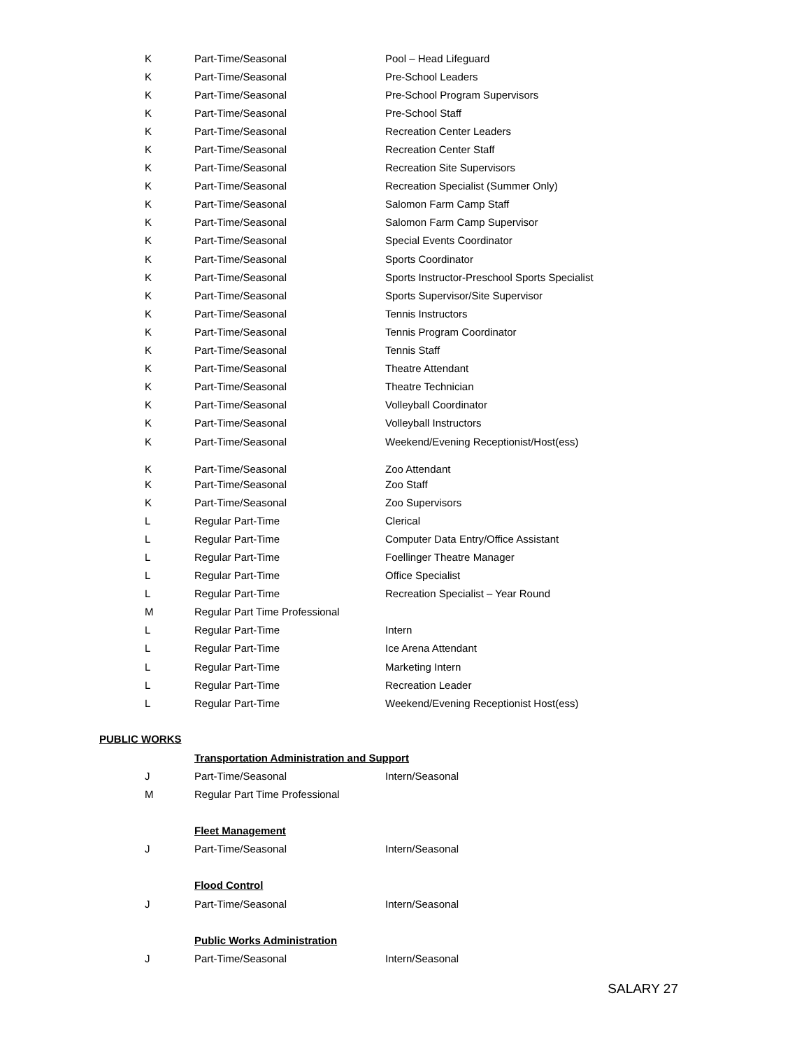| K | Part-Time/Seasonal | Pool – Head Lifeguard |
| K | Part-Time/Seasonal | Pre-School Leaders |
| K | Part-Time/Seasonal | Pre-School Program Supervisors |
| K | Part-Time/Seasonal | Pre-School Staff |
| K | Part-Time/Seasonal | Recreation Center Leaders |
| K | Part-Time/Seasonal | Recreation Center Staff |
| K | Part-Time/Seasonal | Recreation Site Supervisors |
| K | Part-Time/Seasonal | Recreation Specialist (Summer Only) |
| K | Part-Time/Seasonal | Salomon Farm Camp Staff |
| K | Part-Time/Seasonal | Salomon Farm Camp Supervisor |
| K | Part-Time/Seasonal | Special Events Coordinator |
| K | Part-Time/Seasonal | Sports Coordinator |
| K | Part-Time/Seasonal | Sports Instructor-Preschool Sports Specialist |
| K | Part-Time/Seasonal | Sports Supervisor/Site Supervisor |
| K | Part-Time/Seasonal | Tennis Instructors |
| K | Part-Time/Seasonal | Tennis Program Coordinator |
| K | Part-Time/Seasonal | Tennis Staff |
| K | Part-Time/Seasonal | Theatre Attendant |
| K | Part-Time/Seasonal | Theatre Technician |
| K | Part-Time/Seasonal | Volleyball Coordinator |
| K | Part-Time/Seasonal | Volleyball Instructors |
| K | Part-Time/Seasonal | Weekend/Evening Receptionist/Host(ess) |
| K | Part-Time/Seasonal | Zoo Attendant |
| K | Part-Time/Seasonal | Zoo Staff |
| K | Part-Time/Seasonal | Zoo Supervisors |
| L | Regular Part-Time | Clerical |
| L | Regular Part-Time | Computer Data Entry/Office Assistant |
| L | Regular Part-Time | Foellinger Theatre Manager |
| L | Regular Part-Time | Office Specialist |
| L | Regular Part-Time | Recreation Specialist – Year Round |
| M | Regular Part Time Professional | |
| L | Regular Part-Time | Intern |
| L | Regular Part-Time | Ice Arena Attendant |
| L | Regular Part-Time | Marketing Intern |
| L | Regular Part-Time | Recreation Leader |
| L | Regular Part-Time | Weekend/Evening Receptionist Host(ess) |
PUBLIC WORKS
| | Transportation Administration and Support | |
| J | Part-Time/Seasonal | Intern/Seasonal |
| M | Regular Part Time Professional | |
| | Fleet Management | |
| J | Part-Time/Seasonal | Intern/Seasonal |
| | Flood Control | |
| J | Part-Time/Seasonal | Intern/Seasonal |
| | Public Works Administration | |
| J | Part-Time/Seasonal | Intern/Seasonal |
SALARY 27